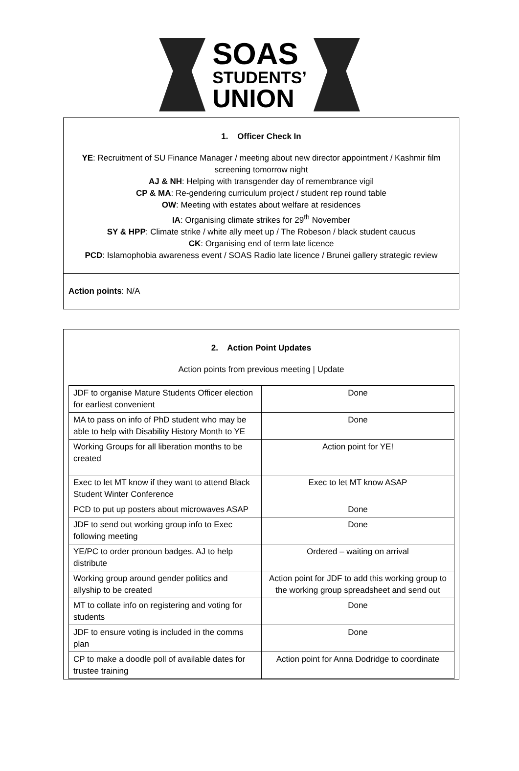SOAS
STUDENTS’
UNION
1. Officer Check In
YE: Recruitment of SU Finance Manager / meeting about new director appointment / Kashmir film screening tomorrow night
AJ & NH: Helping with transgender day of remembrance vigil
CP & MA: Re-gendering curriculum project / student rep round table
OW: Meeting with estates about welfare at residences
IA: Organising climate strikes for 29<sup>th</sup> November
SY & HPP: Climate strike / white ally meet up / The Robeson / black student caucus
CK: Organising end of term late licence
PCD: Islamophobia awareness event / SOAS Radio late licence / Brunei gallery strategic review
Action points: N/A
2. Action Point Updates
Action points from previous meeting | Update
| JDF to organise Mature Students Officer election for earliest convenient | Done |
| MA to pass on info of PhD student who may be able to help with Disability History Month to YE | Done |
| Working Groups for all liberation months to be created | Action point for YE! |
| Exec to let MT know if they want to attend Black Student Winter Conference | Exec to let MT know ASAP |
| PCD to put up posters about microwaves ASAP | Done |
| JDF to send out working group info to Exec following meeting | Done |
| YE/PC to order pronoun badges. AJ to help distribute | Ordered – waiting on arrival |
| Working group around gender politics and allyship to be created | Action point for JDF to add this working group to the working group spreadsheet and send out |
| MT to collate info on registering and voting for students | Done |
| JDF to ensure voting is included in the comms plan | Done |
| CP to make a doodle poll of available dates for trustee training | Action point for Anna Dodridge to coordinate |